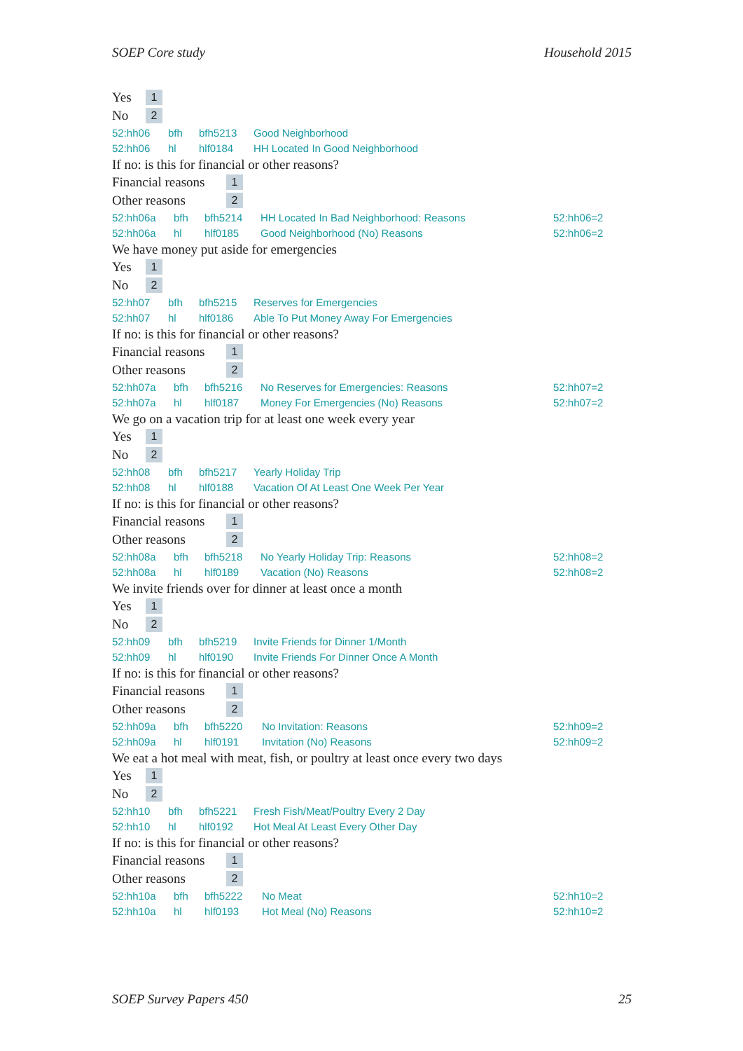SOEP Core study Household 2015
Yes 1
No 2
| 52:hh06 | bfh | bfh5213 | Good Neighborhood | |
| 52:hh06 | hl | hlf0184 | HH Located In Good Neighborhood | |
If no: is this for financial or other reasons?
Financial reasons 1
Other reasons 2
| 52:hh06a | bfh | bfh5214 | HH Located In Bad Neighborhood: Reasons | 52:hh06=2 |
| 52:hh06a | hl | hlf0185 | Good Neighborhood (No) Reasons | 52:hh06=2 |
We have money put aside for emergencies
Yes 1
No 2
| 52:hh07 | bfh | bfh5215 | Reserves for Emergencies | |
| 52:hh07 | hl | hlf0186 | Able To Put Money Away For Emergencies | |
If no: is this for financial or other reasons?
Financial reasons 1
Other reasons 2
| 52:hh07a | bfh | bfh5216 | No Reserves for Emergencies: Reasons | 52:hh07=2 |
| 52:hh07a | hl | hlf0187 | Money For Emergencies (No) Reasons | 52:hh07=2 |
We go on a vacation trip for at least one week every year
Yes 1
No 2
| 52:hh08 | bfh | bfh5217 | Yearly Holiday Trip | |
| 52:hh08 | hl | hlf0188 | Vacation Of At Least One Week Per Year | |
If no: is this for financial or other reasons?
Financial reasons 1
Other reasons 2
| 52:hh08a | bfh | bfh5218 | No Yearly Holiday Trip: Reasons | 52:hh08=2 |
| 52:hh08a | hl | hlf0189 | Vacation (No) Reasons | 52:hh08=2 |
We invite friends over for dinner at least once a month
Yes 1
No 2
| 52:hh09 | bfh | bfh5219 | Invite Friends for Dinner 1/Month | |
| 52:hh09 | hl | hlf0190 | Invite Friends For Dinner Once A Month | |
If no: is this for financial or other reasons?
Financial reasons 1
Other reasons 2
| 52:hh09a | bfh | bfh5220 | No Invitation: Reasons | 52:hh09=2 |
| 52:hh09a | hl | hlf0191 | Invitation (No) Reasons | 52:hh09=2 |
We eat a hot meal with meat, fish, or poultry at least once every two days
Yes 1
No 2
| 52:hh10 | bfh | bfh5221 | Fresh Fish/Meat/Poultry Every 2 Day | |
| 52:hh10 | hl | hlf0192 | Hot Meal At Least Every Other Day | |
If no: is this for financial or other reasons?
Financial reasons 1
Other reasons 2
| 52:hh10a | bfh | bfh5222 | No Meat | 52:hh10=2 |
| 52:hh10a | hl | hlf0193 | Hot Meal (No) Reasons | 52:hh10=2 |
SOEP Survey Papers 450 25